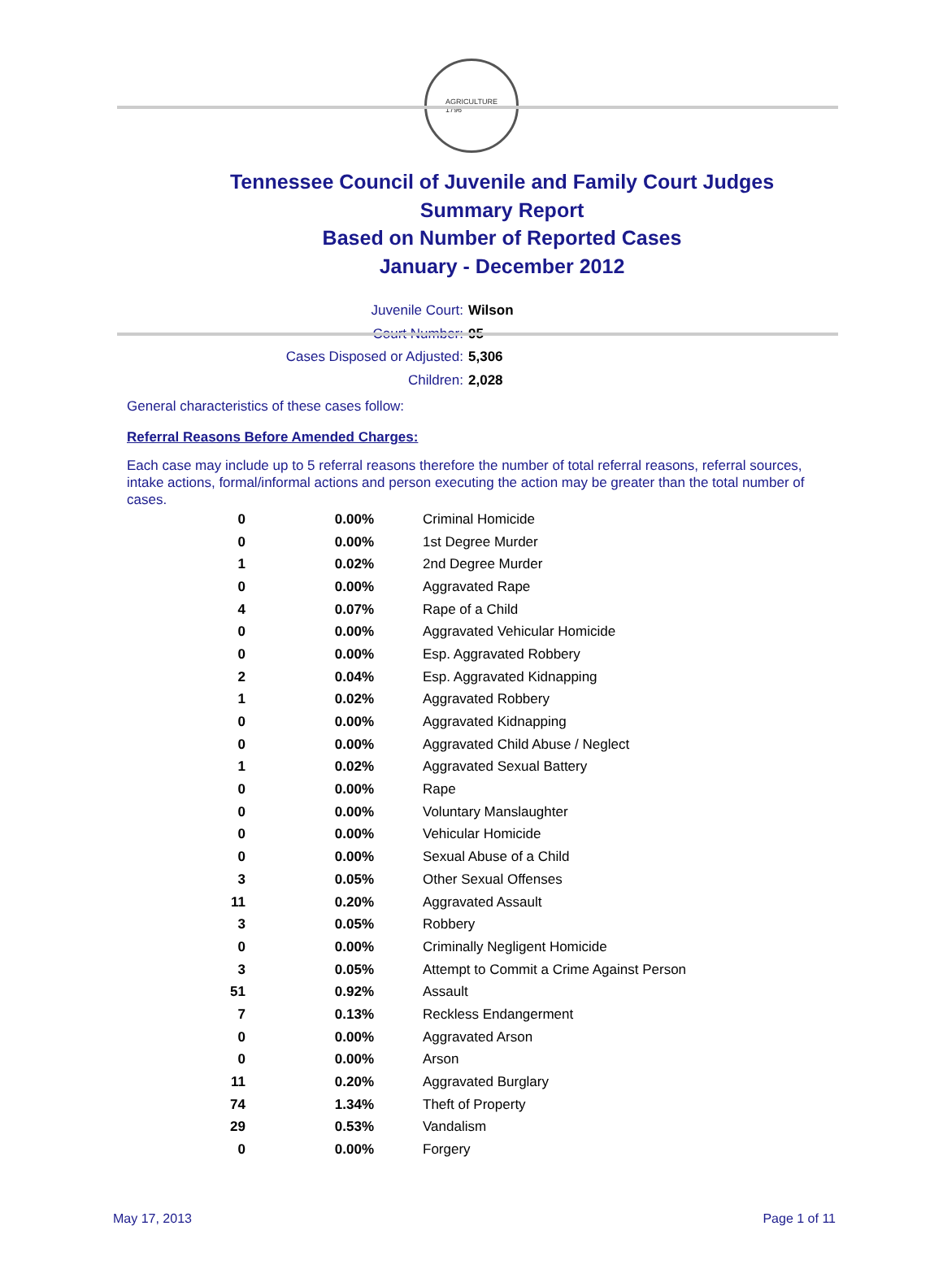AGRICULTURE
1796
Tennessee Council of Juvenile and Family Court Judges
Summary Report
Based on Number of Reported Cases
January - December 2012
Juvenile Court: Wilson
Court Number: 95
Cases Disposed or Adjusted: 5,306
Children: 2,028
General characteristics of these cases follow:
Referral Reasons Before Amended Charges:
Each case may include up to 5 referral reasons therefore the number of total referral reasons, referral sources, intake actions, formal/informal actions and person executing the action may be greater than the total number of cases.
| 0 | 0.00% | Criminal Homicide |
| 0 | 0.00% | 1st Degree Murder |
| 1 | 0.02% | 2nd Degree Murder |
| 0 | 0.00% | Aggravated Rape |
| 4 | 0.07% | Rape of a Child |
| 0 | 0.00% | Aggravated Vehicular Homicide |
| 0 | 0.00% | Esp. Aggravated Robbery |
| 2 | 0.04% | Esp. Aggravated Kidnapping |
| 1 | 0.02% | Aggravated Robbery |
| 0 | 0.00% | Aggravated Kidnapping |
| 0 | 0.00% | Aggravated Child Abuse / Neglect |
| 1 | 0.02% | Aggravated Sexual Battery |
| 0 | 0.00% | Rape |
| 0 | 0.00% | Voluntary Manslaughter |
| 0 | 0.00% | Vehicular Homicide |
| 0 | 0.00% | Sexual Abuse of a Child |
| 3 | 0.05% | Other Sexual Offenses |
| 11 | 0.20% | Aggravated Assault |
| 3 | 0.05% | Robbery |
| 0 | 0.00% | Criminally Negligent Homicide |
| 3 | 0.05% | Attempt to Commit a Crime Against Person |
| 51 | 0.92% | Assault |
| 7 | 0.13% | Reckless Endangerment |
| 0 | 0.00% | Aggravated Arson |
| 0 | 0.00% | Arson |
| 11 | 0.20% | Aggravated Burglary |
| 74 | 1.34% | Theft of Property |
| 29 | 0.53% | Vandalism |
| 0 | 0.00% | Forgery |
May 17, 2013 Page 1 of 11